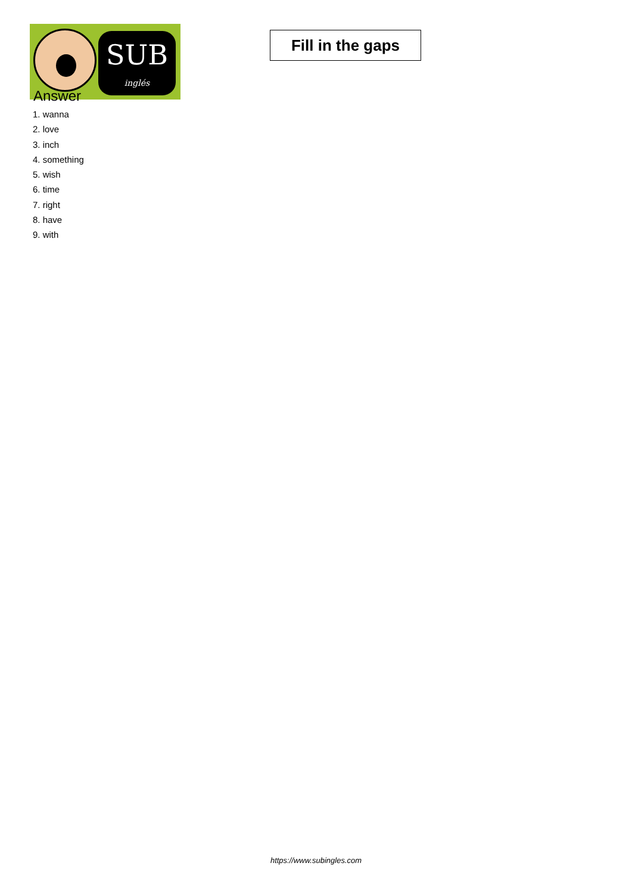SUB
inglés
Fill in the gaps
Answer
1. wanna
2. love
3. inch
4. something
5. wish
6. time
7. right
8. have
9. with
https://www.subingles.com